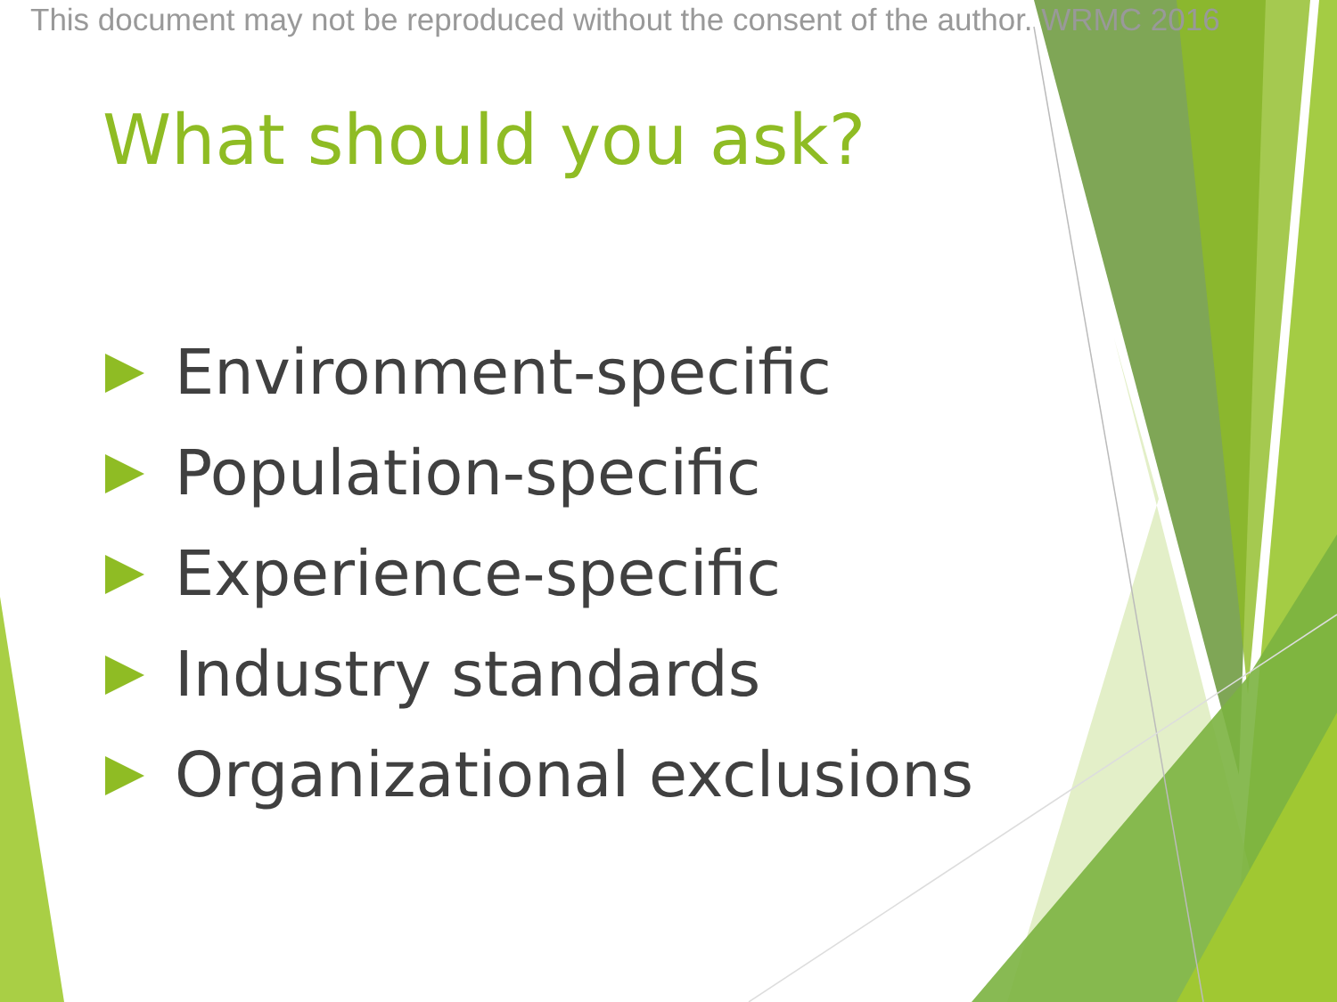This document may not be reproduced without the consent of the author. WRMC 2016
What should you ask?
Environment-specific
Population-specific
Experience-specific
Industry standards
Organizational exclusions